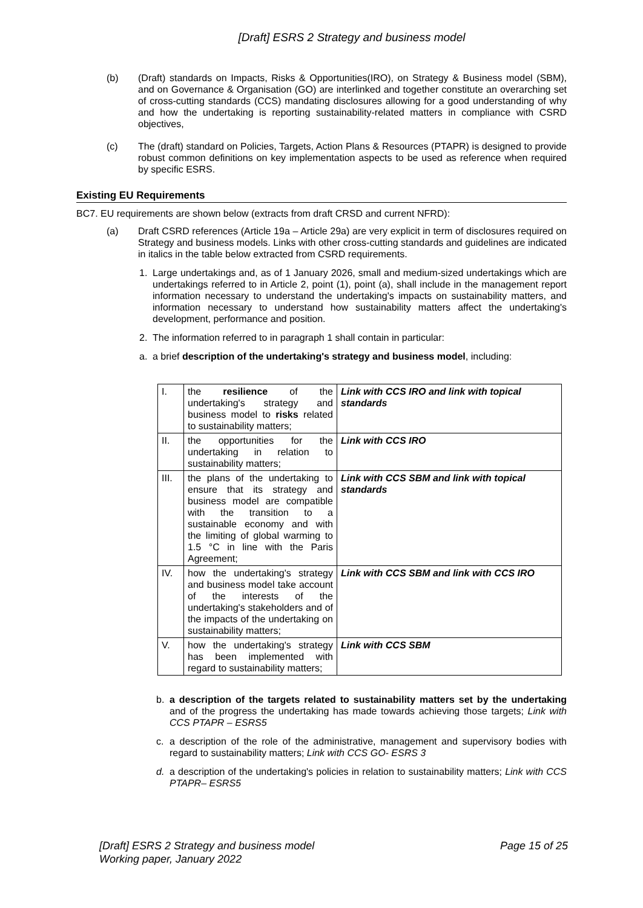[Draft] ESRS 2 Strategy and business model
(b) (Draft) standards on Impacts, Risks & Opportunities(IRO), on Strategy & Business model (SBM), and on Governance & Organisation (GO) are interlinked and together constitute an overarching set of cross-cutting standards (CCS) mandating disclosures allowing for a good understanding of why and how the undertaking is reporting sustainability-related matters in compliance with CSRD objectives,
(c) The (draft) standard on Policies, Targets, Action Plans & Resources (PTAPR) is designed to provide robust common definitions on key implementation aspects to be used as reference when required by specific ESRS.
Existing EU Requirements
BC7. EU requirements are shown below (extracts from draft CRSD and current NFRD):
(a) Draft CSRD references (Article 19a – Article 29a) are very explicit in term of disclosures required on Strategy and business models. Links with other cross-cutting standards and guidelines are indicated in italics in the table below extracted from CSRD requirements.
1. Large undertakings and, as of 1 January 2026, small and medium-sized undertakings which are undertakings referred to in Article 2, point (1), point (a), shall include in the management report information necessary to understand the undertaking's impacts on sustainability matters, and information necessary to understand how sustainability matters affect the undertaking's development, performance and position.
2. The information referred to in paragraph 1 shall contain in particular:
a. a brief description of the undertaking's strategy and business model, including:
| I. | the resilience of the undertaking's strategy and business model to risks related to sustainability matters; | Link with CCS IRO and link with topical standards |
| II. | the opportunities for the undertaking in relation to sustainability matters; | Link with CCS IRO |
| III. | the plans of the undertaking to ensure that its strategy and business model are compatible with the transition to a sustainable economy and with the limiting of global warming to 1.5 °C in line with the Paris Agreement; | Link with CCS SBM and link with topical standards |
| IV. | how the undertaking's strategy and business model take account of the interests of the undertaking's stakeholders and of the impacts of the undertaking on sustainability matters; | Link with CCS SBM and link with CCS IRO |
| V. | how the undertaking's strategy has been implemented with regard to sustainability matters; | Link with CCS SBM |
b. a description of the targets related to sustainability matters set by the undertaking and of the progress the undertaking has made towards achieving those targets; Link with CCS PTAPR – ESRS5
c. a description of the role of the administrative, management and supervisory bodies with regard to sustainability matters; Link with CCS GO- ESRS 3
d. a description of the undertaking's policies in relation to sustainability matters; Link with CCS PTAPR– ESRS5
[Draft] ESRS 2 Strategy and business model
Working paper, January 2022 Page 15 of 25